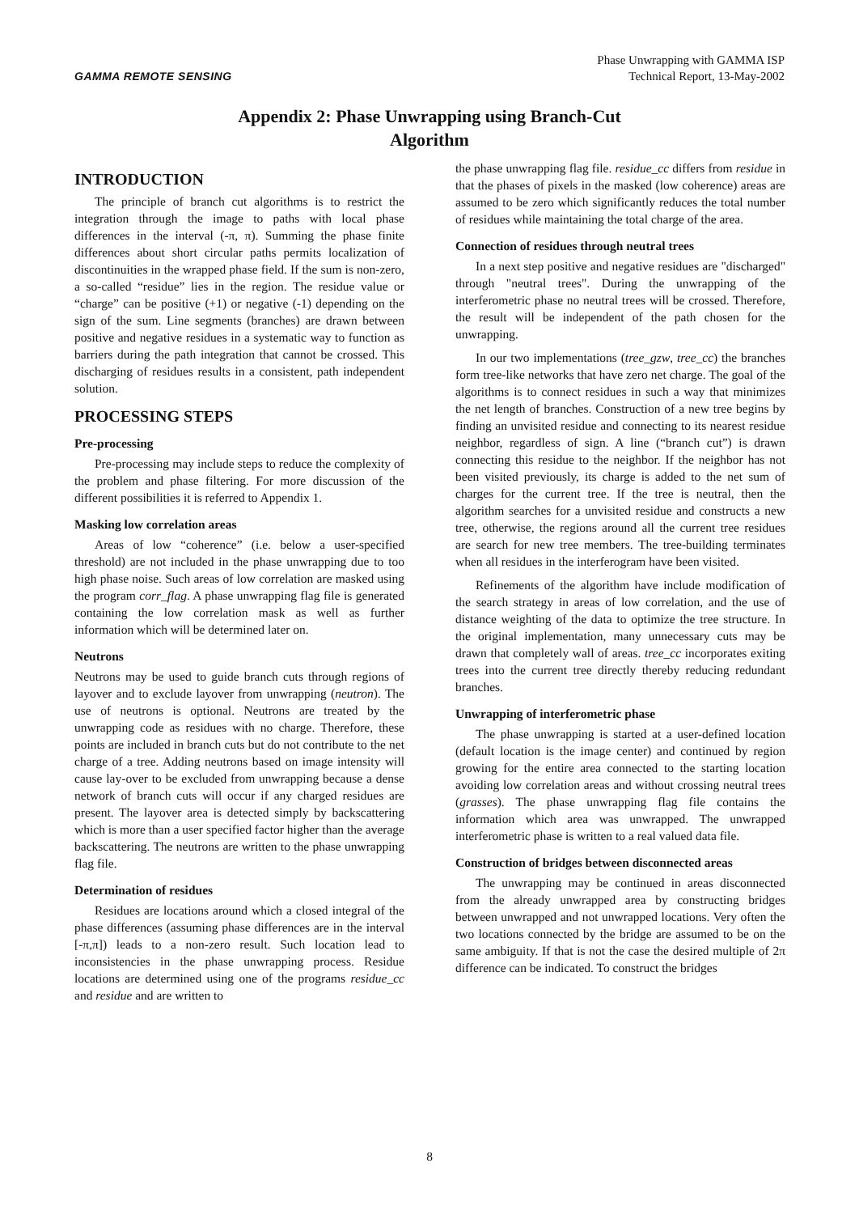GAMMA REMOTE SENSING
Phase Unwrapping with GAMMA ISP
Technical Report, 13-May-2002
Appendix 2: Phase Unwrapping using Branch-Cut
Algorithm
INTRODUCTION
The principle of branch cut algorithms is to restrict the integration through the image to paths with local phase differences in the interval (-π, π). Summing the phase finite differences about short circular paths permits localization of discontinuities in the wrapped phase field. If the sum is non-zero, a so-called “residue” lies in the region. The residue value or “charge” can be positive (+1) or negative (-1) depending on the sign of the sum. Line segments (branches) are drawn between positive and negative residues in a systematic way to function as barriers during the path integration that cannot be crossed. This discharging of residues results in a consistent, path independent solution.
PROCESSING STEPS
Pre-processing
Pre-processing may include steps to reduce the complexity of the problem and phase filtering. For more discussion of the different possibilities it is referred to Appendix 1.
Masking low correlation areas
Areas of low “coherence” (i.e. below a user-specified threshold) are not included in the phase unwrapping due to too high phase noise. Such areas of low correlation are masked using the program corr_flag. A phase unwrapping flag file is generated containing the low correlation mask as well as further information which will be determined later on.
Neutrons
Neutrons may be used to guide branch cuts through regions of layover and to exclude layover from unwrapping (neutron). The use of neutrons is optional. Neutrons are treated by the unwrapping code as residues with no charge. Therefore, these points are included in branch cuts but do not contribute to the net charge of a tree. Adding neutrons based on image intensity will cause lay-over to be excluded from unwrapping because a dense network of branch cuts will occur if any charged residues are present. The layover area is detected simply by backscattering which is more than a user specified factor higher than the average backscattering. The neutrons are written to the phase unwrapping flag file.
Determination of residues
Residues are locations around which a closed integral of the phase differences (assuming phase differences are in the interval [-π,π]) leads to a non-zero result. Such location lead to inconsistencies in the phase unwrapping process. Residue locations are determined using one of the programs residue_cc and residue and are written to
the phase unwrapping flag file. residue_cc differs from residue in that the phases of pixels in the masked (low coherence) areas are assumed to be zero which significantly reduces the total number of residues while maintaining the total charge of the area.
Connection of residues through neutral trees
In a next step positive and negative residues are "discharged" through "neutral trees". During the unwrapping of the interferometric phase no neutral trees will be crossed. Therefore, the result will be independent of the path chosen for the unwrapping.
In our two implementations (tree_gzw, tree_cc) the branches form tree-like networks that have zero net charge. The goal of the algorithms is to connect residues in such a way that minimizes the net length of branches. Construction of a new tree begins by finding an unvisited residue and connecting to its nearest residue neighbor, regardless of sign. A line (“branch cut”) is drawn connecting this residue to the neighbor. If the neighbor has not been visited previously, its charge is added to the net sum of charges for the current tree. If the tree is neutral, then the algorithm searches for a unvisited residue and constructs a new tree, otherwise, the regions around all the current tree residues are search for new tree members. The tree-building terminates when all residues in the interferogram have been visited.
Refinements of the algorithm have include modification of the search strategy in areas of low correlation, and the use of distance weighting of the data to optimize the tree structure. In the original implementation, many unnecessary cuts may be drawn that completely wall of areas. tree_cc incorporates exiting trees into the current tree directly thereby reducing redundant branches.
Unwrapping of interferometric phase
The phase unwrapping is started at a user-defined location (default location is the image center) and continued by region growing for the entire area connected to the starting location avoiding low correlation areas and without crossing neutral trees (grasses). The phase unwrapping flag file contains the information which area was unwrapped. The unwrapped interferometric phase is written to a real valued data file.
Construction of bridges between disconnected areas
The unwrapping may be continued in areas disconnected from the already unwrapped area by constructing bridges between unwrapped and not unwrapped locations. Very often the two locations connected by the bridge are assumed to be on the same ambiguity. If that is not the case the desired multiple of 2π difference can be indicated. To construct the bridges
8